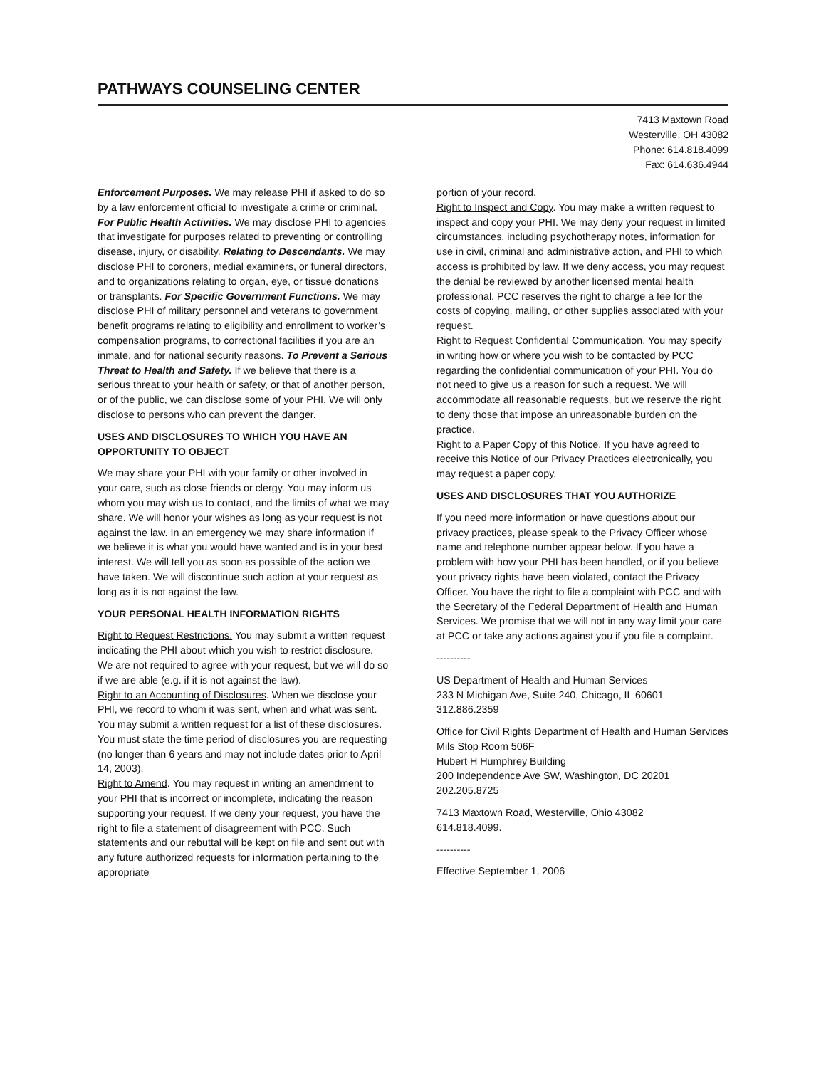PATHWAYS COUNSELING CENTER
7413 Maxtown Road
Westerville, OH 43082
Phone: 614.818.4099
Fax: 614.636.4944
Enforcement Purposes. We may release PHI if asked to do so by a law enforcement official to investigate a crime or criminal. For Public Health Activities. We may disclose PHI to agencies that investigate for purposes related to preventing or controlling disease, injury, or disability. Relating to Descendants. We may disclose PHI to coroners, medial examiners, or funeral directors, and to organizations relating to organ, eye, or tissue donations or transplants. For Specific Government Functions. We may disclose PHI of military personnel and veterans to government benefit programs relating to eligibility and enrollment to worker’s compensation programs, to correctional facilities if you are an inmate, and for national security reasons. To Prevent a Serious Threat to Health and Safety. If we believe that there is a serious threat to your health or safety, or that of another person, or of the public, we can disclose some of your PHI. We will only disclose to persons who can prevent the danger.
USES AND DISCLOSURES TO WHICH YOU HAVE AN OPPORTUNITY TO OBJECT
We may share your PHI with your family or other involved in your care, such as close friends or clergy. You may inform us whom you may wish us to contact, and the limits of what we may share. We will honor your wishes as long as your request is not against the law. In an emergency we may share information if we believe it is what you would have wanted and is in your best interest. We will tell you as soon as possible of the action we have taken. We will discontinue such action at your request as long as it is not against the law.
YOUR PERSONAL HEALTH INFORMATION RIGHTS
Right to Request Restrictions. You may submit a written request indicating the PHI about which you wish to restrict disclosure. We are not required to agree with your request, but we will do so if we are able (e.g. if it is not against the law).
Right to an Accounting of Disclosures. When we disclose your PHI, we record to whom it was sent, when and what was sent. You may submit a written request for a list of these disclosures. You must state the time period of disclosures you are requesting (no longer than 6 years and may not include dates prior to April 14, 2003).
Right to Amend. You may request in writing an amendment to your PHI that is incorrect or incomplete, indicating the reason supporting your request. If we deny your request, you have the right to file a statement of disagreement with PCC. Such statements and our rebuttal will be kept on file and sent out with any future authorized requests for information pertaining to the appropriate
portion of your record.
Right to Inspect and Copy. You may make a written request to inspect and copy your PHI. We may deny your request in limited circumstances, including psychotherapy notes, information for use in civil, criminal and administrative action, and PHI to which access is prohibited by law. If we deny access, you may request the denial be reviewed by another licensed mental health professional. PCC reserves the right to charge a fee for the costs of copying, mailing, or other supplies associated with your request.
Right to Request Confidential Communication. You may specify in writing how or where you wish to be contacted by PCC regarding the confidential communication of your PHI. You do not need to give us a reason for such a request. We will accommodate all reasonable requests, but we reserve the right to deny those that impose an unreasonable burden on the practice.
Right to a Paper Copy of this Notice. If you have agreed to receive this Notice of our Privacy Practices electronically, you may request a paper copy.
USES AND DISCLOSURES THAT YOU AUTHORIZE
If you need more information or have questions about our privacy practices, please speak to the Privacy Officer whose name and telephone number appear below. If you have a problem with how your PHI has been handled, or if you believe your privacy rights have been violated, contact the Privacy Officer. You have the right to file a complaint with PCC and with the Secretary of the Federal Department of Health and Human Services. We promise that we will not in any way limit your care at PCC or take any actions against you if you file a complaint.
----------
US Department of Health and Human Services
233 N Michigan Ave, Suite 240, Chicago, IL 60601
312.886.2359
Office for Civil Rights Department of Health and Human Services
Mils Stop Room 506F
Hubert H Humphrey Building
200 Independence Ave SW, Washington, DC 20201
202.205.8725
7413 Maxtown Road, Westerville, Ohio 43082
614.818.4099.
----------
Effective September 1, 2006